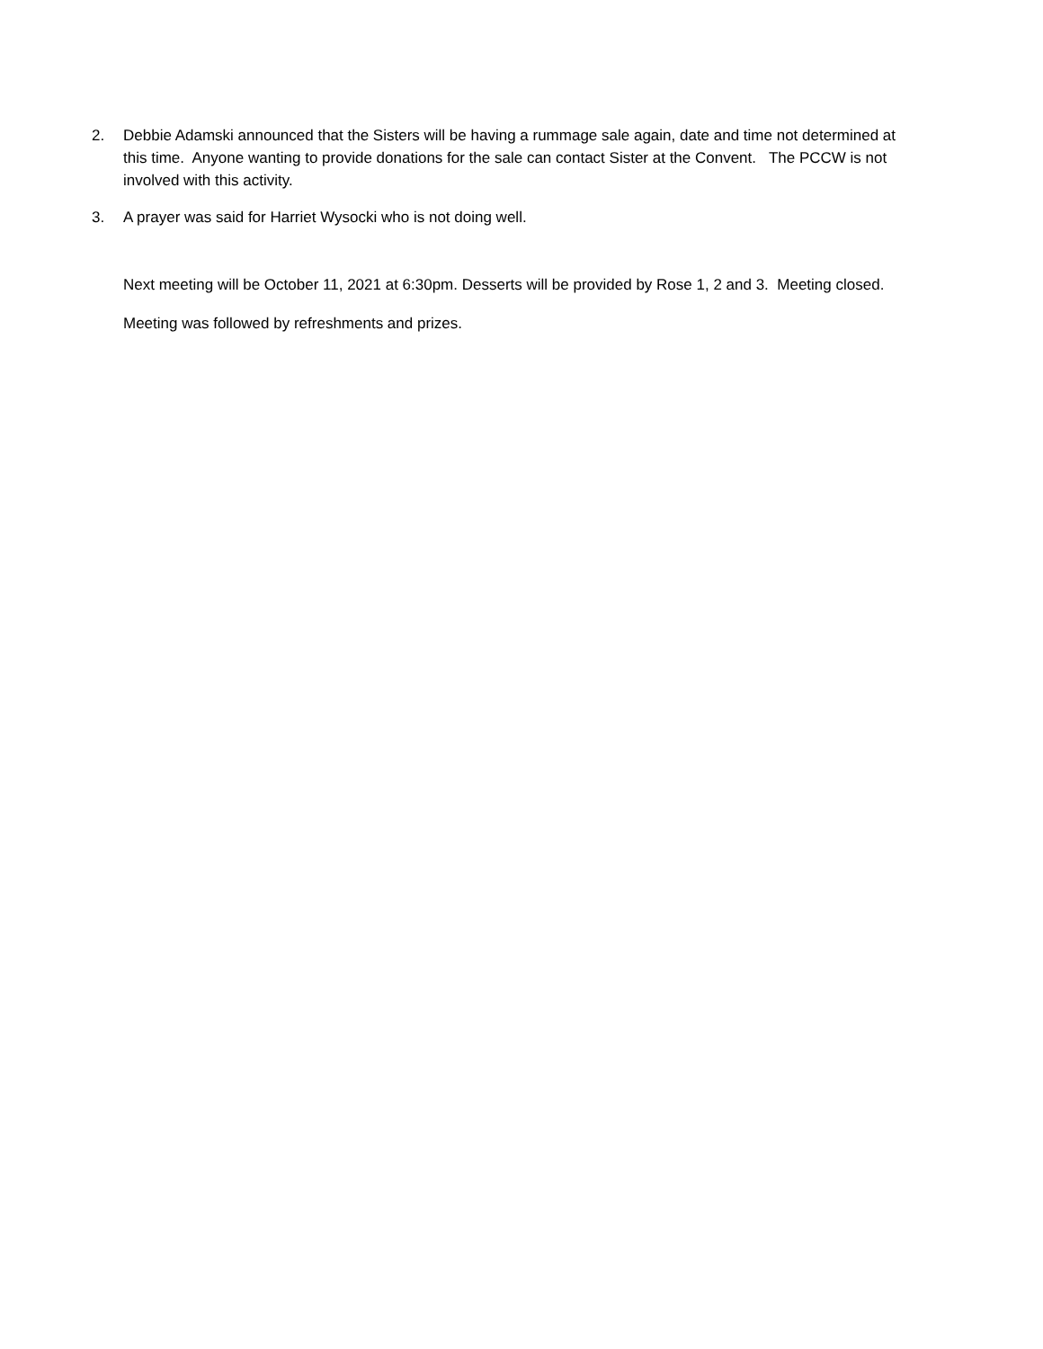2. Debbie Adamski announced that the Sisters will be having a rummage sale again, date and time not determined at this time. Anyone wanting to provide donations for the sale can contact Sister at the Convent. The PCCW is not involved with this activity.
3. A prayer was said for Harriet Wysocki who is not doing well.
Next meeting will be October 11, 2021 at 6:30pm. Desserts will be provided by Rose 1, 2 and 3. Meeting closed.
Meeting was followed by refreshments and prizes.